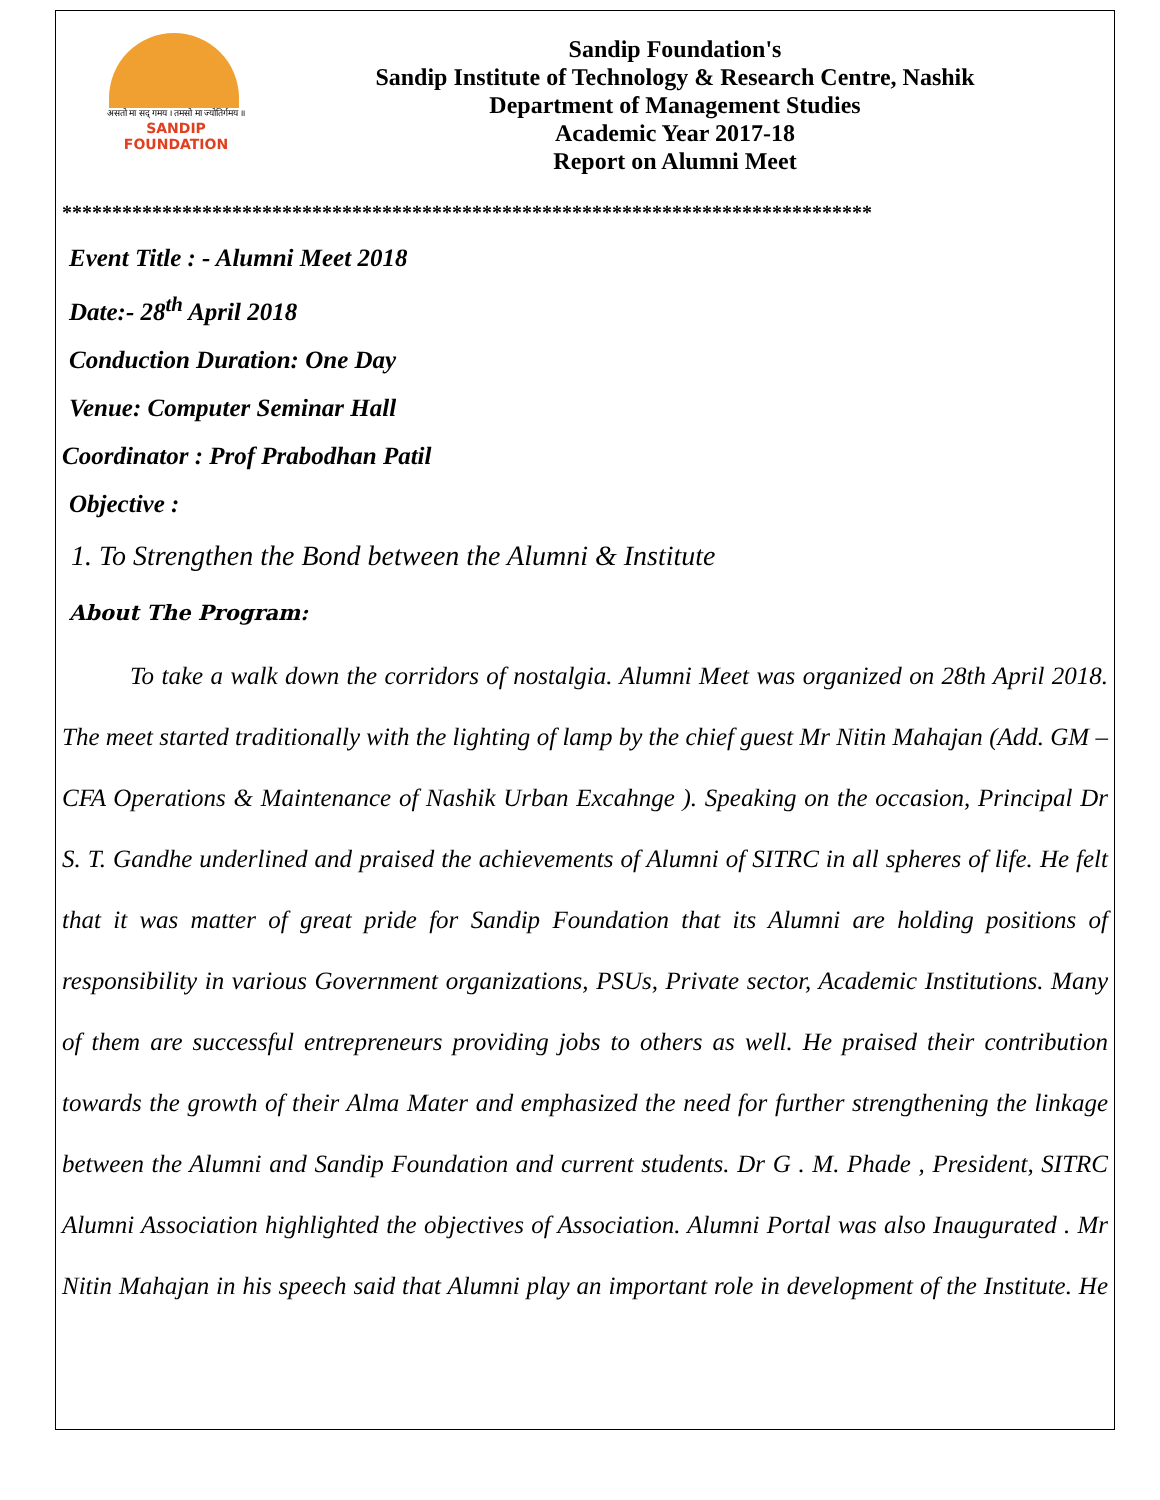असतो मा सद् गमय । तमसो मा ज्योतिर्गमय ॥
SANDIP
FOUNDATION
Sandip Foundation's
Sandip Institute of Technology & Research Centre, Nashik
Department of Management Studies
Academic Year 2017-18
Report on Alumni Meet
*********************************************************************************
Event Title : - Alumni Meet 2018
Date:- 28<sup>th</sup> April 2018
Conduction Duration: One Day
Venue: Computer Seminar Hall
Coordinator : Prof Prabodhan Patil
Objective :
1. To Strengthen the Bond between the Alumni & Institute
About The Program:
To take a walk down the corridors of nostalgia. Alumni Meet was organized on 28th April 2018. The meet started traditionally with the lighting of lamp by the chief guest Mr Nitin Mahajan (Add. GM –CFA Operations & Maintenance of Nashik Urban Excahnge ). Speaking on the occasion, Principal Dr S. T. Gandhe underlined and praised the achievements of Alumni of SITRC in all spheres of life. He felt that it was matter of great pride for Sandip Foundation that its Alumni are holding positions of responsibility in various Government organizations, PSUs, Private sector, Academic Institutions. Many of them are successful entrepreneurs providing jobs to others as well. He praised their contribution towards the growth of their Alma Mater and emphasized the need for further strengthening the linkage between the Alumni and Sandip Foundation and current students. Dr G . M. Phade , President, SITRC Alumni Association highlighted the objectives of Association. Alumni Portal was also Inaugurated . Mr Nitin Mahajan in his speech said that Alumni play an important role in development of the Institute. He